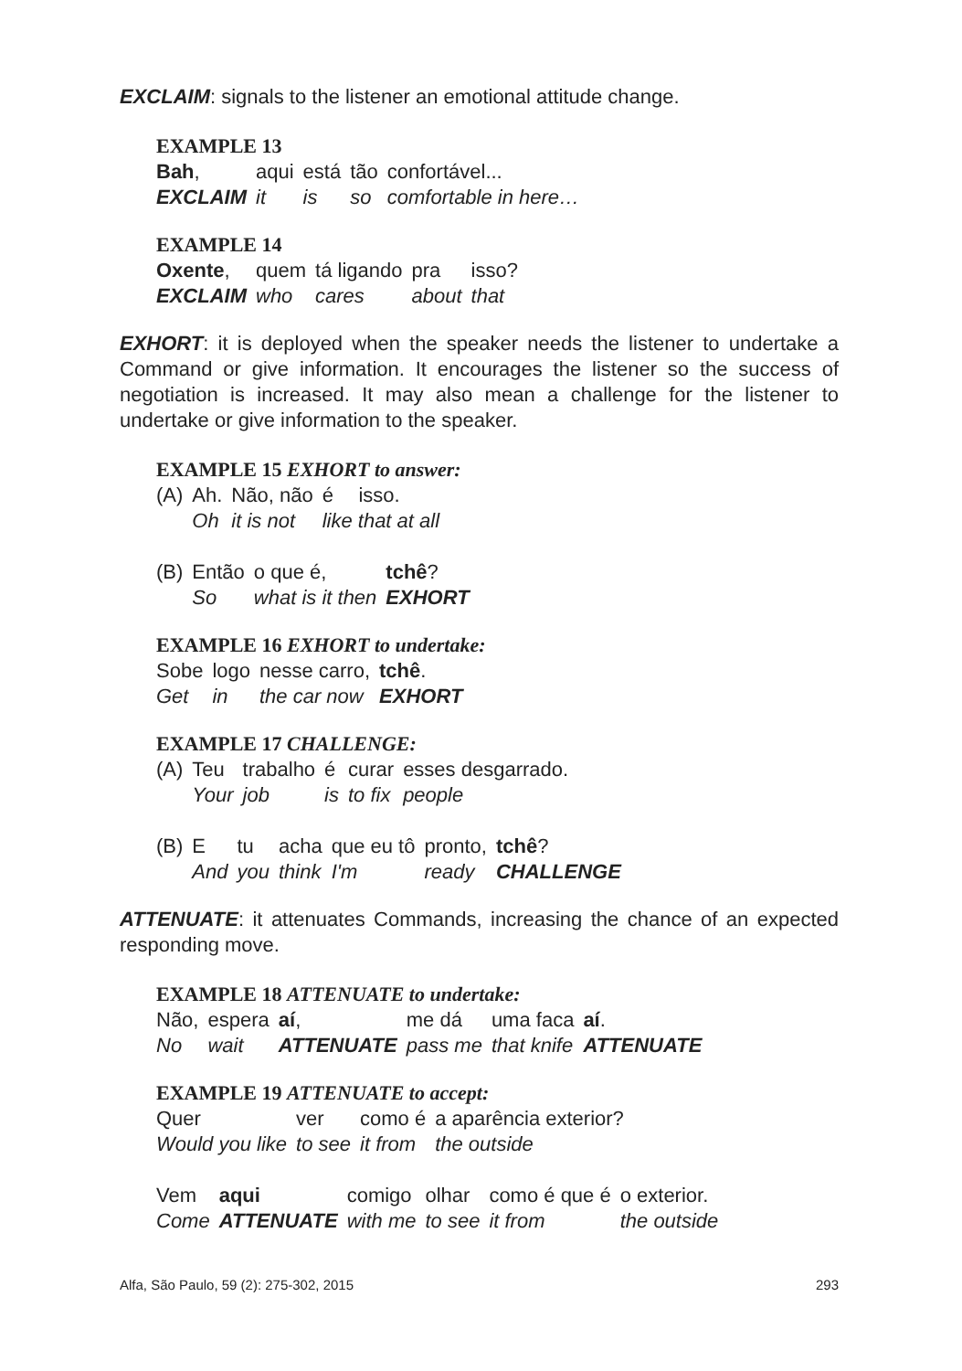EXCLAIM: signals to the listener an emotional attitude change.
EXAMPLE 13
| Bah , | aqui | está | tão | confortável... |
| EXCLAIM | it | is | so | comfortable in here… |
EXAMPLE 14
| Oxente , | quem | tá ligando | pra | isso? |
| EXCLAIM | who | cares | about | that |
EXHORT: it is deployed when the speaker needs the listener to undertake a Command or give information. It encourages the listener so the success of negotiation is increased. It may also mean a challenge for the listener to undertake or give information to the speaker.
EXAMPLE 15 EXHORT to answer:
| (A) | Ah. | Não, não | é | isso. |
| | Oh | it is not | like that at all | |
| (B) | Então | o que é, | tchê ? |
| | So | what is it then | EXHORT |
EXAMPLE 16 EXHORT to undertake:
| Sobe | logo | nesse carro, | tchê . |
| Get | in | the car now | EXHORT |
EXAMPLE 17 CHALLENGE:
| (A) | Teu | trabalho | é | curar | esses desgarrado. |
| | Your | job | is | to fix | people |
| (B) | E | tu | acha | que eu tô | pronto, | tchê ? |
| | And | you | think | I'm | ready | CHALLENGE |
ATTENUATE: it attenuates Commands, increasing the chance of an expected responding move.
EXAMPLE 18 ATTENUATE to undertake:
| Não, | espera | aí , | me dá | uma faca | aí . |
| No | wait | ATTENUATE | pass me | that knife | ATTENUATE |
EXAMPLE 19 ATTENUATE to accept:
| Quer | ver | como é | a aparência exterior? |
| Would you like | to see | it from | the outside |
| Vem | aqui | comigo | olhar | como é que é | o exterior. |
| Come | ATTENUATE | with me | to see | it from | the outside |
Alfa, São Paulo, 59 (2): 275-302, 2015 293